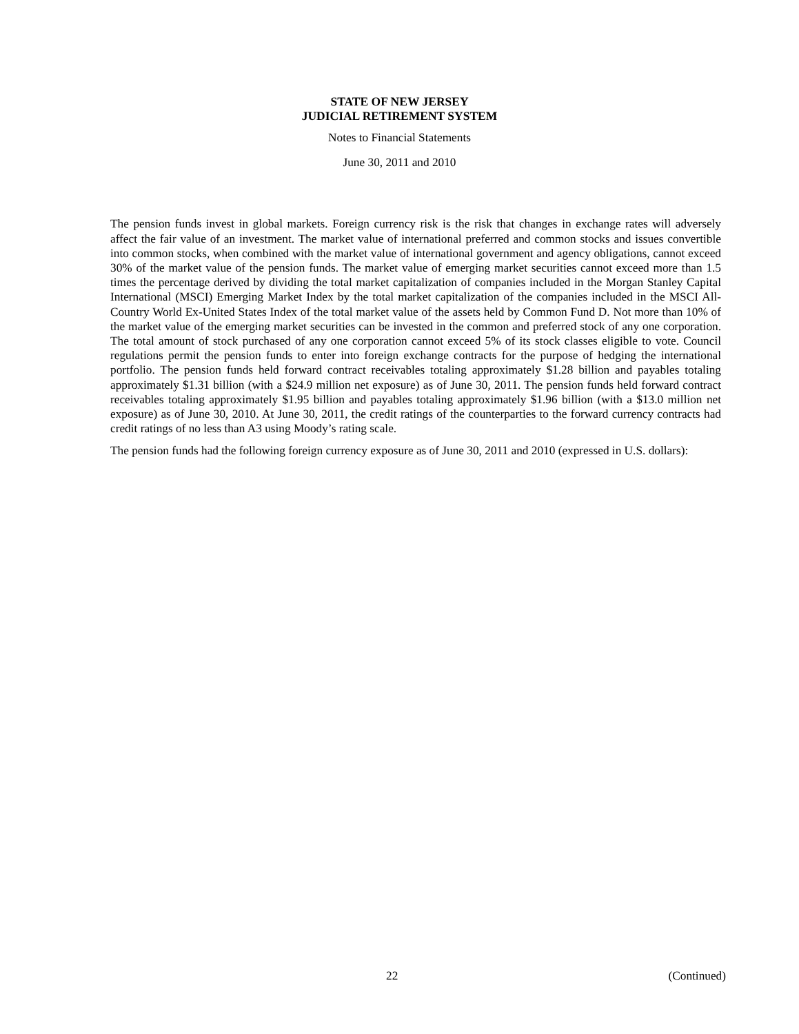STATE OF NEW JERSEY
JUDICIAL RETIREMENT SYSTEM
Notes to Financial Statements
June 30, 2011 and 2010
The pension funds invest in global markets. Foreign currency risk is the risk that changes in exchange rates will adversely affect the fair value of an investment. The market value of international preferred and common stocks and issues convertible into common stocks, when combined with the market value of international government and agency obligations, cannot exceed 30% of the market value of the pension funds. The market value of emerging market securities cannot exceed more than 1.5 times the percentage derived by dividing the total market capitalization of companies included in the Morgan Stanley Capital International (MSCI) Emerging Market Index by the total market capitalization of the companies included in the MSCI All-Country World Ex-United States Index of the total market value of the assets held by Common Fund D. Not more than 10% of the market value of the emerging market securities can be invested in the common and preferred stock of any one corporation. The total amount of stock purchased of any one corporation cannot exceed 5% of its stock classes eligible to vote. Council regulations permit the pension funds to enter into foreign exchange contracts for the purpose of hedging the international portfolio. The pension funds held forward contract receivables totaling approximately $1.28 billion and payables totaling approximately $1.31 billion (with a $24.9 million net exposure) as of June 30, 2011. The pension funds held forward contract receivables totaling approximately $1.95 billion and payables totaling approximately $1.96 billion (with a $13.0 million net exposure) as of June 30, 2010. At June 30, 2011, the credit ratings of the counterparties to the forward currency contracts had credit ratings of no less than A3 using Moody’s rating scale.
The pension funds had the following foreign currency exposure as of June 30, 2011 and 2010 (expressed in U.S. dollars):
22 (Continued)